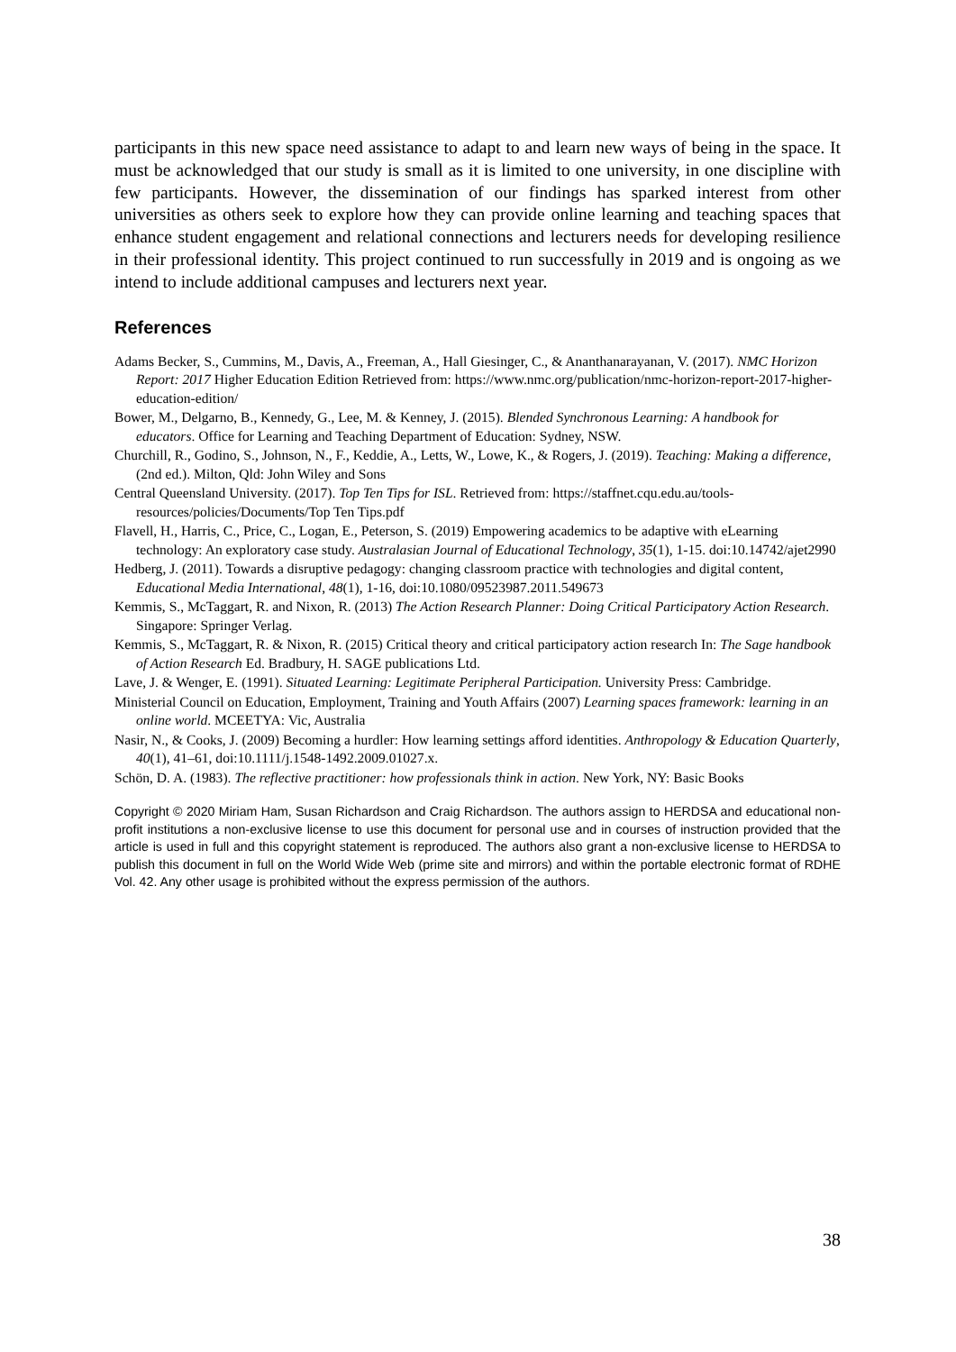participants in this new space need assistance to adapt to and learn new ways of being in the space. It must be acknowledged that our study is small as it is limited to one university, in one discipline with few participants. However, the dissemination of our findings has sparked interest from other universities as others seek to explore how they can provide online learning and teaching spaces that enhance student engagement and relational connections and lecturers needs for developing resilience in their professional identity. This project continued to run successfully in 2019 and is ongoing as we intend to include additional campuses and lecturers next year.
References
Adams Becker, S., Cummins, M., Davis, A., Freeman, A., Hall Giesinger, C., & Ananthanarayanan, V. (2017). NMC Horizon Report: 2017 Higher Education Edition Retrieved from: https://www.nmc.org/publication/nmc-horizon-report-2017-higher-education-edition/
Bower, M., Delgarno, B., Kennedy, G., Lee, M. & Kenney, J. (2015). Blended Synchronous Learning: A handbook for educators. Office for Learning and Teaching Department of Education: Sydney, NSW.
Churchill, R., Godino, S., Johnson, N., F., Keddie, A., Letts, W., Lowe, K., & Rogers, J. (2019). Teaching: Making a difference, (2nd ed.). Milton, Qld: John Wiley and Sons
Central Queensland University. (2017). Top Ten Tips for ISL. Retrieved from: https://staffnet.cqu.edu.au/tools-resources/policies/Documents/Top Ten Tips.pdf
Flavell, H., Harris, C., Price, C., Logan, E., Peterson, S. (2019) Empowering academics to be adaptive with eLearning technology: An exploratory case study. Australasian Journal of Educational Technology, 35(1), 1-15. doi:10.14742/ajet2990
Hedberg, J. (2011). Towards a disruptive pedagogy: changing classroom practice with technologies and digital content, Educational Media International, 48(1), 1-16, doi:10.1080/09523987.2011.549673
Kemmis, S., McTaggart, R. and Nixon, R. (2013) The Action Research Planner: Doing Critical Participatory Action Research. Singapore: Springer Verlag.
Kemmis, S., McTaggart, R. & Nixon, R. (2015) Critical theory and critical participatory action research In: The Sage handbook of Action Research Ed. Bradbury, H. SAGE publications Ltd.
Lave, J. & Wenger, E. (1991). Situated Learning: Legitimate Peripheral Participation. University Press: Cambridge.
Ministerial Council on Education, Employment, Training and Youth Affairs (2007) Learning spaces framework: learning in an online world. MCEETYA: Vic, Australia
Nasir, N., & Cooks, J. (2009) Becoming a hurdler: How learning settings afford identities. Anthropology & Education Quarterly, 40(1), 41–61, doi:10.1111/j.1548-1492.2009.01027.x.
Schön, D. A. (1983). The reflective practitioner: how professionals think in action. New York, NY: Basic Books
Copyright © 2020 Miriam Ham, Susan Richardson and Craig Richardson. The authors assign to HERDSA and educational non-profit institutions a non-exclusive license to use this document for personal use and in courses of instruction provided that the article is used in full and this copyright statement is reproduced. The authors also grant a non-exclusive license to HERDSA to publish this document in full on the World Wide Web (prime site and mirrors) and within the portable electronic format of RDHE Vol. 42. Any other usage is prohibited without the express permission of the authors.
38